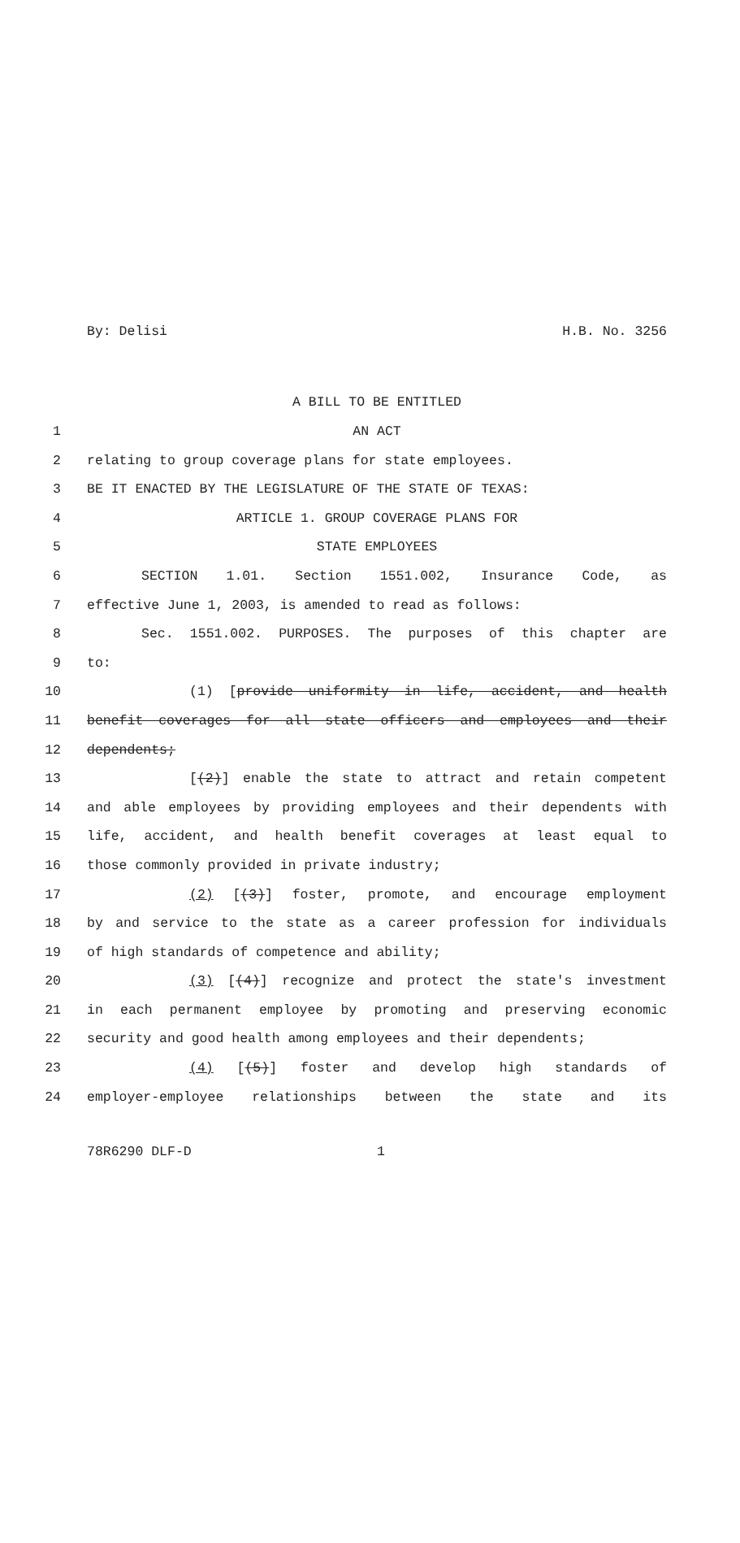By: Delisi H.B. No. 3256
A BILL TO BE ENTITLED
1 AN ACT
2 relating to group coverage plans for state employees.
3 BE IT ENACTED BY THE LEGISLATURE OF THE STATE OF TEXAS:
4 ARTICLE 1. GROUP COVERAGE PLANS FOR
5 STATE EMPLOYEES
6 SECTION 1.01. Section 1551.002, Insurance Code, as
7 effective June 1, 2003, is amended to read as follows:
8 Sec. 1551.002. PURPOSES. The purposes of this chapter are
9 to:
10 (1) [provide uniformity in life, accident, and health
11 benefit coverages for all state officers and employees and their
12 dependents;
13 [(2)] enable the state to attract and retain competent
14 and able employees by providing employees and their dependents with
15 life, accident, and health benefit coverages at least equal to
16 those commonly provided in private industry;
17 (2) [(3)] foster, promote, and encourage employment
18 by and service to the state as a career profession for individuals
19 of high standards of competence and ability;
20 (3) [(4)] recognize and protect the state's investment
21 in each permanent employee by promoting and preserving economic
22 security and good health among employees and their dependents;
23 (4) [(5)] foster and develop high standards of
24 employer-employee relationships between the state and its
78R6290 DLF-D 1